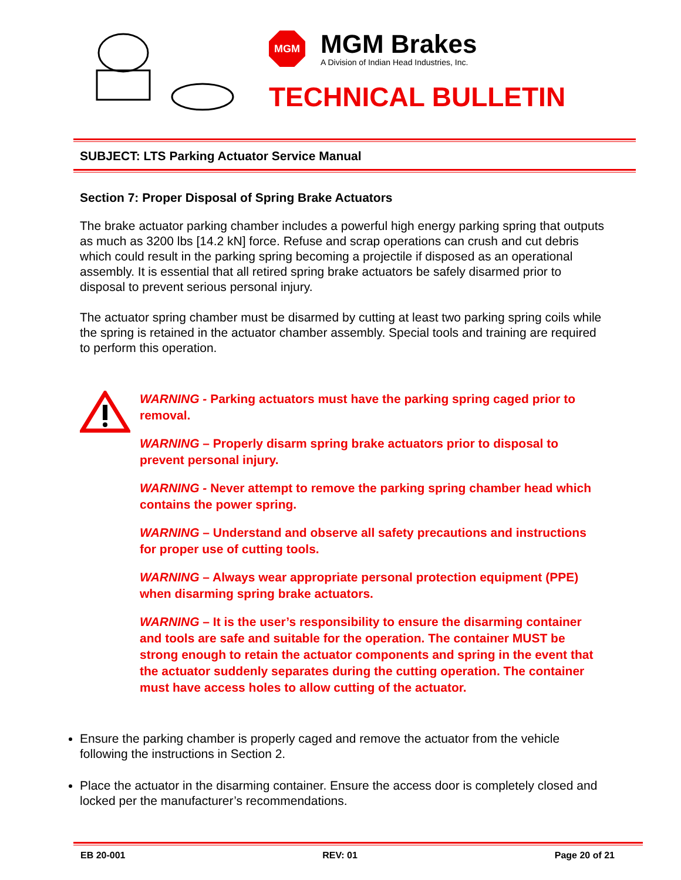MGM
MGM Brakes
A Division of Indian Head Industries, Inc.
TECHNICAL BULLETIN
SUBJECT: LTS Parking Actuator Service Manual
Section 7: Proper Disposal of Spring Brake Actuators
The brake actuator parking chamber includes a powerful high energy parking spring that outputs as much as 3200 lbs [14.2 kN] force. Refuse and scrap operations can crush and cut debris which could result in the parking spring becoming a projectile if disposed as an operational assembly. It is essential that all retired spring brake actuators be safely disarmed prior to disposal to prevent serious personal injury.
The actuator spring chamber must be disarmed by cutting at least two parking spring coils while the spring is retained in the actuator chamber assembly. Special tools and training are required to perform this operation.
WARNING - Parking actuators must have the parking spring caged prior to removal.
WARNING – Properly disarm spring brake actuators prior to disposal to prevent personal injury.
WARNING - Never attempt to remove the parking spring chamber head which contains the power spring.
WARNING – Understand and observe all safety precautions and instructions for proper use of cutting tools.
WARNING – Always wear appropriate personal protection equipment (PPE) when disarming spring brake actuators.
WARNING – It is the user’s responsibility to ensure the disarming container and tools are safe and suitable for the operation. The container MUST be strong enough to retain the actuator components and spring in the event that the actuator suddenly separates during the cutting operation. The container must have access holes to allow cutting of the actuator.
Ensure the parking chamber is properly caged and remove the actuator from the vehicle following the instructions in Section 2.
Place the actuator in the disarming container. Ensure the access door is completely closed and locked per the manufacturer’s recommendations.
EB 20-001 REV: 01 Page 20 of 21